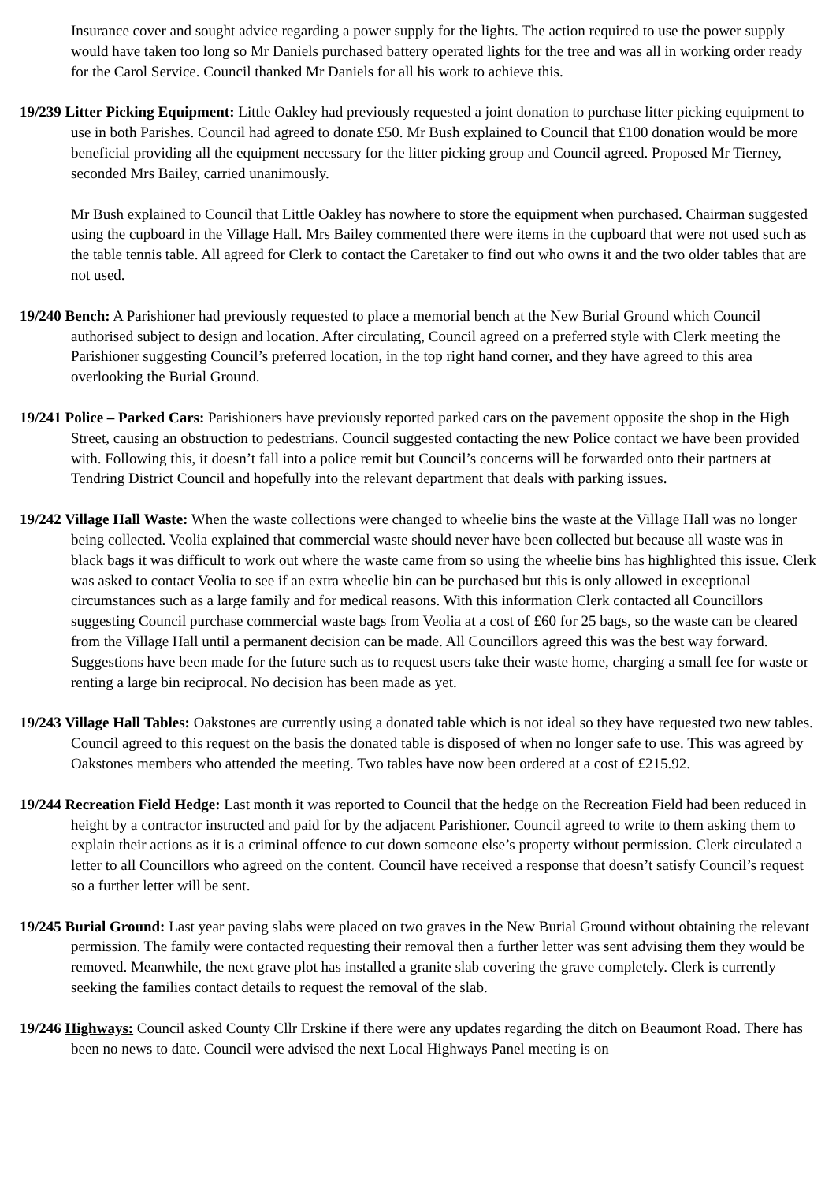Insurance cover and sought advice regarding a power supply for the lights. The action required to use the power supply would have taken too long so Mr Daniels purchased battery operated lights for the tree and was all in working order ready for the Carol Service. Council thanked Mr Daniels for all his work to achieve this.
19/239 Litter Picking Equipment: Little Oakley had previously requested a joint donation to purchase litter picking equipment to use in both Parishes. Council had agreed to donate £50. Mr Bush explained to Council that £100 donation would be more beneficial providing all the equipment necessary for the litter picking group and Council agreed. Proposed Mr Tierney, seconded Mrs Bailey, carried unanimously.
Mr Bush explained to Council that Little Oakley has nowhere to store the equipment when purchased. Chairman suggested using the cupboard in the Village Hall. Mrs Bailey commented there were items in the cupboard that were not used such as the table tennis table. All agreed for Clerk to contact the Caretaker to find out who owns it and the two older tables that are not used.
19/240 Bench: A Parishioner had previously requested to place a memorial bench at the New Burial Ground which Council authorised subject to design and location. After circulating, Council agreed on a preferred style with Clerk meeting the Parishioner suggesting Council’s preferred location, in the top right hand corner, and they have agreed to this area overlooking the Burial Ground.
19/241 Police – Parked Cars: Parishioners have previously reported parked cars on the pavement opposite the shop in the High Street, causing an obstruction to pedestrians. Council suggested contacting the new Police contact we have been provided with. Following this, it doesn’t fall into a police remit but Council’s concerns will be forwarded onto their partners at Tendring District Council and hopefully into the relevant department that deals with parking issues.
19/242 Village Hall Waste: When the waste collections were changed to wheelie bins the waste at the Village Hall was no longer being collected. Veolia explained that commercial waste should never have been collected but because all waste was in black bags it was difficult to work out where the waste came from so using the wheelie bins has highlighted this issue. Clerk was asked to contact Veolia to see if an extra wheelie bin can be purchased but this is only allowed in exceptional circumstances such as a large family and for medical reasons. With this information Clerk contacted all Councillors suggesting Council purchase commercial waste bags from Veolia at a cost of £60 for 25 bags, so the waste can be cleared from the Village Hall until a permanent decision can be made. All Councillors agreed this was the best way forward. Suggestions have been made for the future such as to request users take their waste home, charging a small fee for waste or renting a large bin reciprocal. No decision has been made as yet.
19/243 Village Hall Tables: Oakstones are currently using a donated table which is not ideal so they have requested two new tables. Council agreed to this request on the basis the donated table is disposed of when no longer safe to use. This was agreed by Oakstones members who attended the meeting. Two tables have now been ordered at a cost of £215.92.
19/244 Recreation Field Hedge: Last month it was reported to Council that the hedge on the Recreation Field had been reduced in height by a contractor instructed and paid for by the adjacent Parishioner. Council agreed to write to them asking them to explain their actions as it is a criminal offence to cut down someone else’s property without permission. Clerk circulated a letter to all Councillors who agreed on the content. Council have received a response that doesn’t satisfy Council’s request so a further letter will be sent.
19/245 Burial Ground: Last year paving slabs were placed on two graves in the New Burial Ground without obtaining the relevant permission. The family were contacted requesting their removal then a further letter was sent advising them they would be removed. Meanwhile, the next grave plot has installed a granite slab covering the grave completely. Clerk is currently seeking the families contact details to request the removal of the slab.
19/246 Highways: Council asked County Cllr Erskine if there were any updates regarding the ditch on Beaumont Road. There has been no news to date. Council were advised the next Local Highways Panel meeting is on